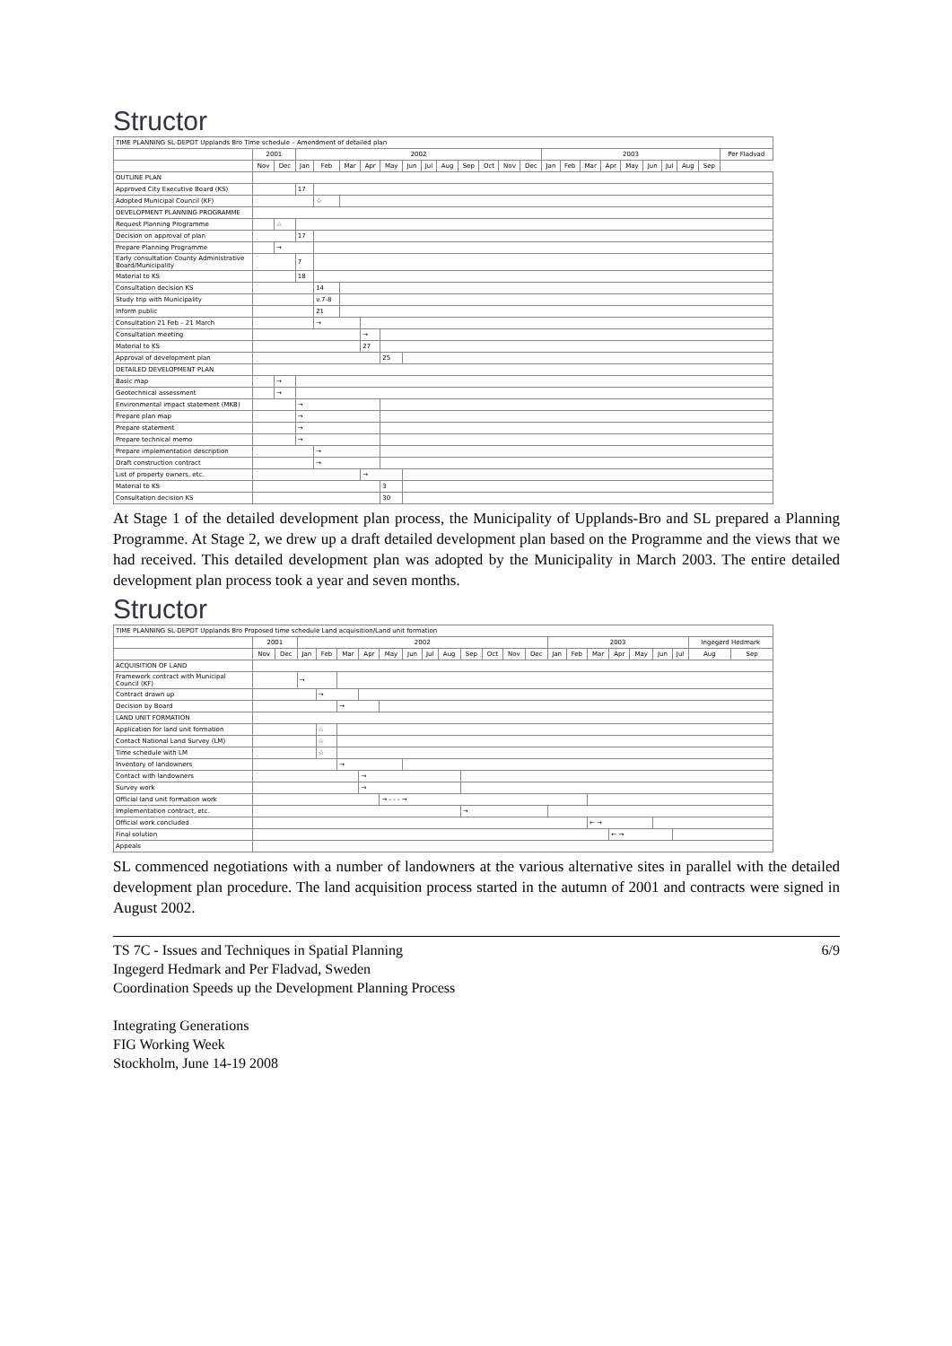Structor
| TIME PLANNING SL-DEPOT Upplands Bro Time schedule – Amendment of detailed plan | | | | | | | | | | | | | | | | | | | | | | | | |
| | 2001 | | 2002 | | | | | | | | | | | | 2003 | | | | | | | | | Per Fladvad |
| | Nov | Dec | Jan | Feb | Mar | Apr | May | Jun | Jul | Aug | Sep | Oct | Nov | Dec | Jan | Feb | Mar | Apr | May | Jun | Jul | Aug | Sep | |
| OUTLINE PLAN | | | | | | | | | | | | | | | | | | | | | | | | |
| Approved City Executive Board (KS) | | | 17 | | | | | | | | | | | | | | | | | | | | | |
| Adopted Municipal Council (KF) | | | | ☆ | | | | | | | | | | | | | | | | | | | | |
| DEVELOPMENT PLANNING PROGRAMME | | | | | | | | | | | | | | | | | | | | | | | | |
| Request Planning Programme | | ☆ | | | | | | | | | | | | | | | | | | | | | | |
| Decision on approval of plan | | | 17 | | | | | | | | | | | | | | | | | | | | | |
| Prepare Planning Programme | | → | | | | | | | | | | | | | | | | | | | | | | |
| Early consultation County Administrative Board/Municipality | | | 7 | | | | | | | | | | | | | | | | | | | | | |
| Material to KS | | | 18 | | | | | | | | | | | | | | | | | | | | | |
| Consultation decision KS | | | | 14 | | | | | | | | | | | | | | | | | | | | |
| Study trip with Municipality | | | | v.7-8 | | | | | | | | | | | | | | | | | | | | |
| Inform public | | | | 21 | | | | | | | | | | | | | | | | | | | | |
| Consultation 21 Feb – 21 March | | | | → | | | | | | | | | | | | | | | | | | | | |
| Consultation meeting | | | | | | → | | | | | | | | | | | | | | | | | | |
| Material to KS | | | | | | 27 | | | | | | | | | | | | | | | | | | |
| Approval of development plan | | | | | | | 25 | | | | | | | | | | | | | | | | | |
| DETAILED DEVELOPMENT PLAN | | | | | | | | | | | | | | | | | | | | | | | | |
| Basic map | | → | | | | | | | | | | | | | | | | | | | | | | |
| Geotechnical assessment | | → | | | | | | | | | | | | | | | | | | | | | | |
| Environmental impact statement (MKB) | | | → | | | | | | | | | | | | | | | | | | | | | |
| Prepare plan map | | | → | | | | | | | | | | | | | | | | | | | | | |
| Prepare statement | | | → | | | | | | | | | | | | | | | | | | | | | |
| Prepare technical memo | | | → | | | | | | | | | | | | | | | | | | | | | |
| Prepare implementation description | | | | → | | | | | | | | | | | | | | | | | | | | |
| Draft construction contract | | | | → | | | | | | | | | | | | | | | | | | | | |
| List of property owners, etc. | | | | | | → | | | | | | | | | | | | | | | | | | |
| Material to KS | | | | | | | 3 | | | | | | | | | | | | | | | | | |
| Consultation decision KS | | | | | | | 30 | | | | | | | | | | | | | | | | | |
At Stage 1 of the detailed development plan process, the Municipality of Upplands-Bro and SL prepared a Planning Programme. At Stage 2, we drew up a draft detailed development plan based on the Programme and the views that we had received. This detailed development plan was adopted by the Municipality in March 2003. The entire detailed development plan process took a year and seven months.
Structor
| TIME PLANNING SL-DEPOT Upplands Bro Proposed time schedule Land acquisition/Land unit formation | | | | | | | | | | | | | | | | | | | | | | | |
| | 2001 | | 2002 | | | | | | | | | | | | 2003 | | | | | | | Ingegerd Hedmark | |
| | Nov | Dec | Jan | Feb | Mar | Apr | May | Jun | Jul | Aug | Sep | Oct | Nov | Dec | Jan | Feb | Mar | Apr | May | Jun | Jul | Aug | Sep |
| ACQUISITION OF LAND | | | | | | | | | | | | | | | | | | | | | | | |
| Framework contract with Municipal Council (KF) | | | → | | | | | | | | | | | | | | | | | | | | |
| Contract drawn up | | | | → | | | | | | | | | | | | | | | | | | | |
| Decision by Board | | | | | → | | | | | | | | | | | | | | | | | | |
| LAND UNIT FORMATION | | | | | | | | | | | | | | | | | | | | | | | |
| Application for land unit formation | | | | ☆ | | | | | | | | | | | | | | | | | | | |
| Contact National Land Survey (LM) | | | | ☆ | | | | | | | | | | | | | | | | | | | |
| Time schedule with LM | | | | ☆ | | | | | | | | | | | | | | | | | | | |
| Inventory of landowners | | | | | → | | | | | | | | | | | | | | | | | | |
| Contact with landowners | | | | | | → | | | | | | | | | | | | | | | | | |
| Survey work | | | | | | → | | | | | | | | | | | | | | | | | |
| Official land unit formation work | | | | | | | → - - - → | | | | | | | | | | | | | | | | |
| Implementation contract, etc. | | | | | | | | | | | → | | | | | | | | | | | | |
| Official work concluded | | | | | | | | | | | | | | | | | ← → | | | | | | |
| Final solution | | | | | | | | | | | | | | | | | | ← → | | | | | |
| Appeals | | | | | | | | | | | | | | | | | | | | | | | |
SL commenced negotiations with a number of landowners at the various alternative sites in parallel with the detailed development plan procedure. The land acquisition process started in the autumn of 2001 and contracts were signed in August 2002.
6/9 TS 7C - Issues and Techniques in Spatial Planning
Ingegerd Hedmark and Per Fladvad, Sweden
Coordination Speeds up the Development Planning Process
Integrating Generations
FIG Working Week
Stockholm, June 14-19 2008